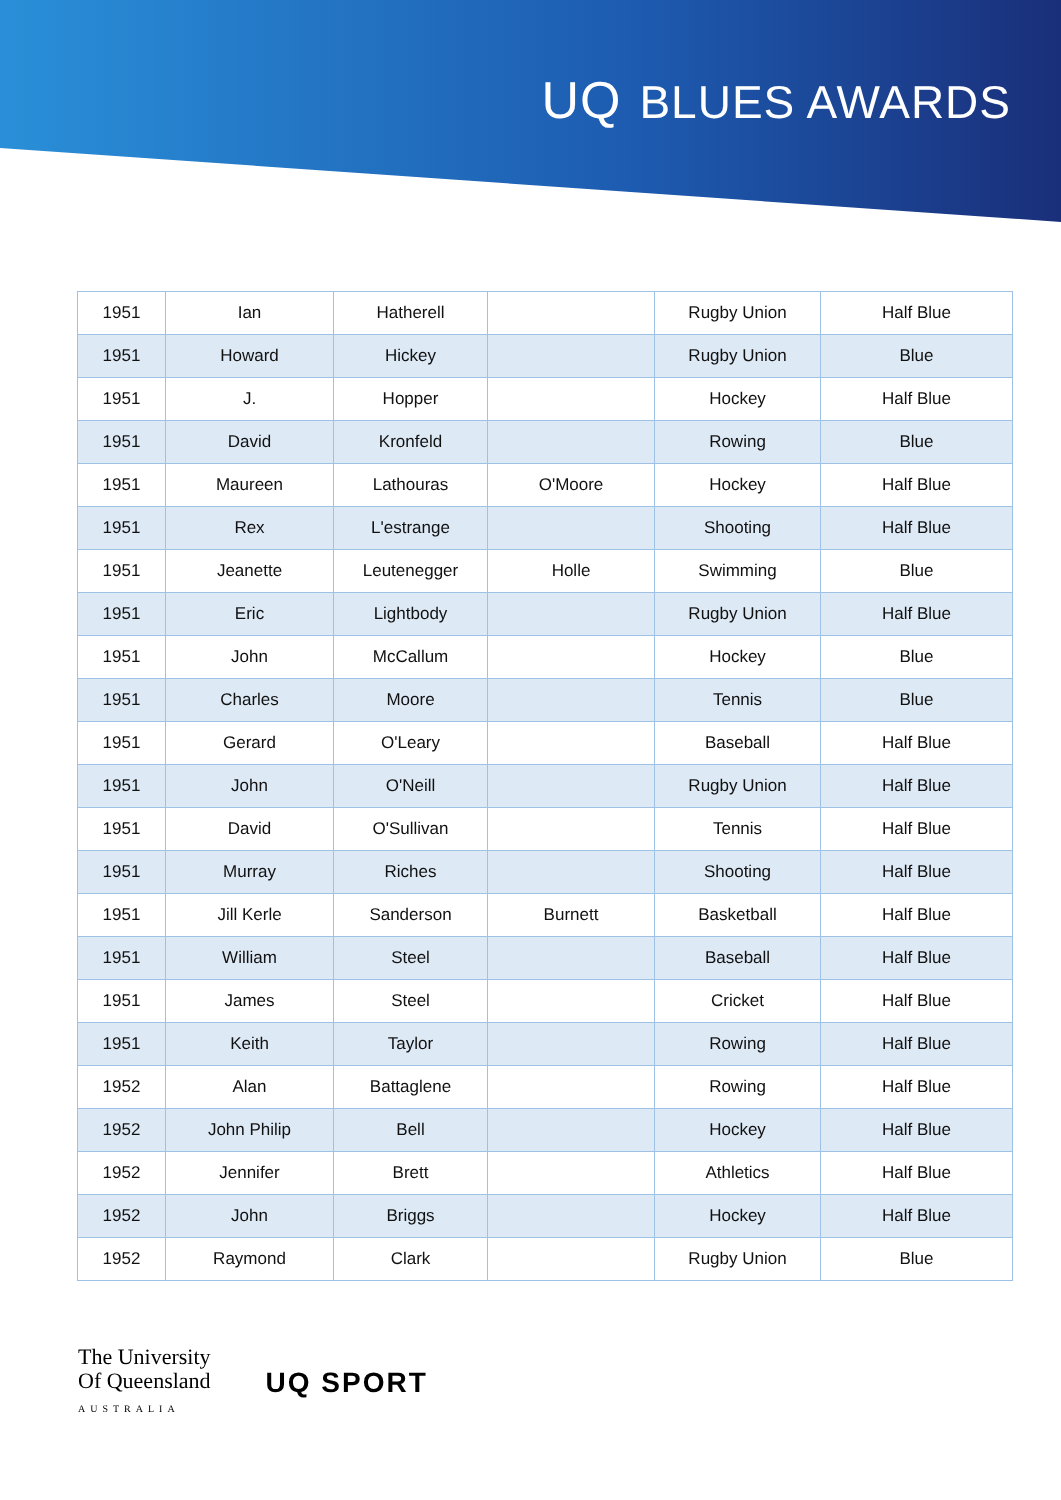UQ BLUES AWARDS
| 1951 | Ian | Hatherell | | Rugby Union | Half Blue |
| 1951 | Howard | Hickey | | Rugby Union | Blue |
| 1951 | J. | Hopper | | Hockey | Half Blue |
| 1951 | David | Kronfeld | | Rowing | Blue |
| 1951 | Maureen | Lathouras | O'Moore | Hockey | Half Blue |
| 1951 | Rex | L'estrange | | Shooting | Half Blue |
| 1951 | Jeanette | Leutenegger | Holle | Swimming | Blue |
| 1951 | Eric | Lightbody | | Rugby Union | Half Blue |
| 1951 | John | McCallum | | Hockey | Blue |
| 1951 | Charles | Moore | | Tennis | Blue |
| 1951 | Gerard | O'Leary | | Baseball | Half Blue |
| 1951 | John | O'Neill | | Rugby Union | Half Blue |
| 1951 | David | O'Sullivan | | Tennis | Half Blue |
| 1951 | Murray | Riches | | Shooting | Half Blue |
| 1951 | Jill Kerle | Sanderson | Burnett | Basketball | Half Blue |
| 1951 | William | Steel | | Baseball | Half Blue |
| 1951 | James | Steel | | Cricket | Half Blue |
| 1951 | Keith | Taylor | | Rowing | Half Blue |
| 1952 | Alan | Battaglene | | Rowing | Half Blue |
| 1952 | John Philip | Bell | | Hockey | Half Blue |
| 1952 | Jennifer | Brett | | Athletics | Half Blue |
| 1952 | John | Briggs | | Hockey | Half Blue |
| 1952 | Raymond | Clark | | Rugby Union | Blue |
The University
Of Queensland
AUSTRALIA
UQ SPORT